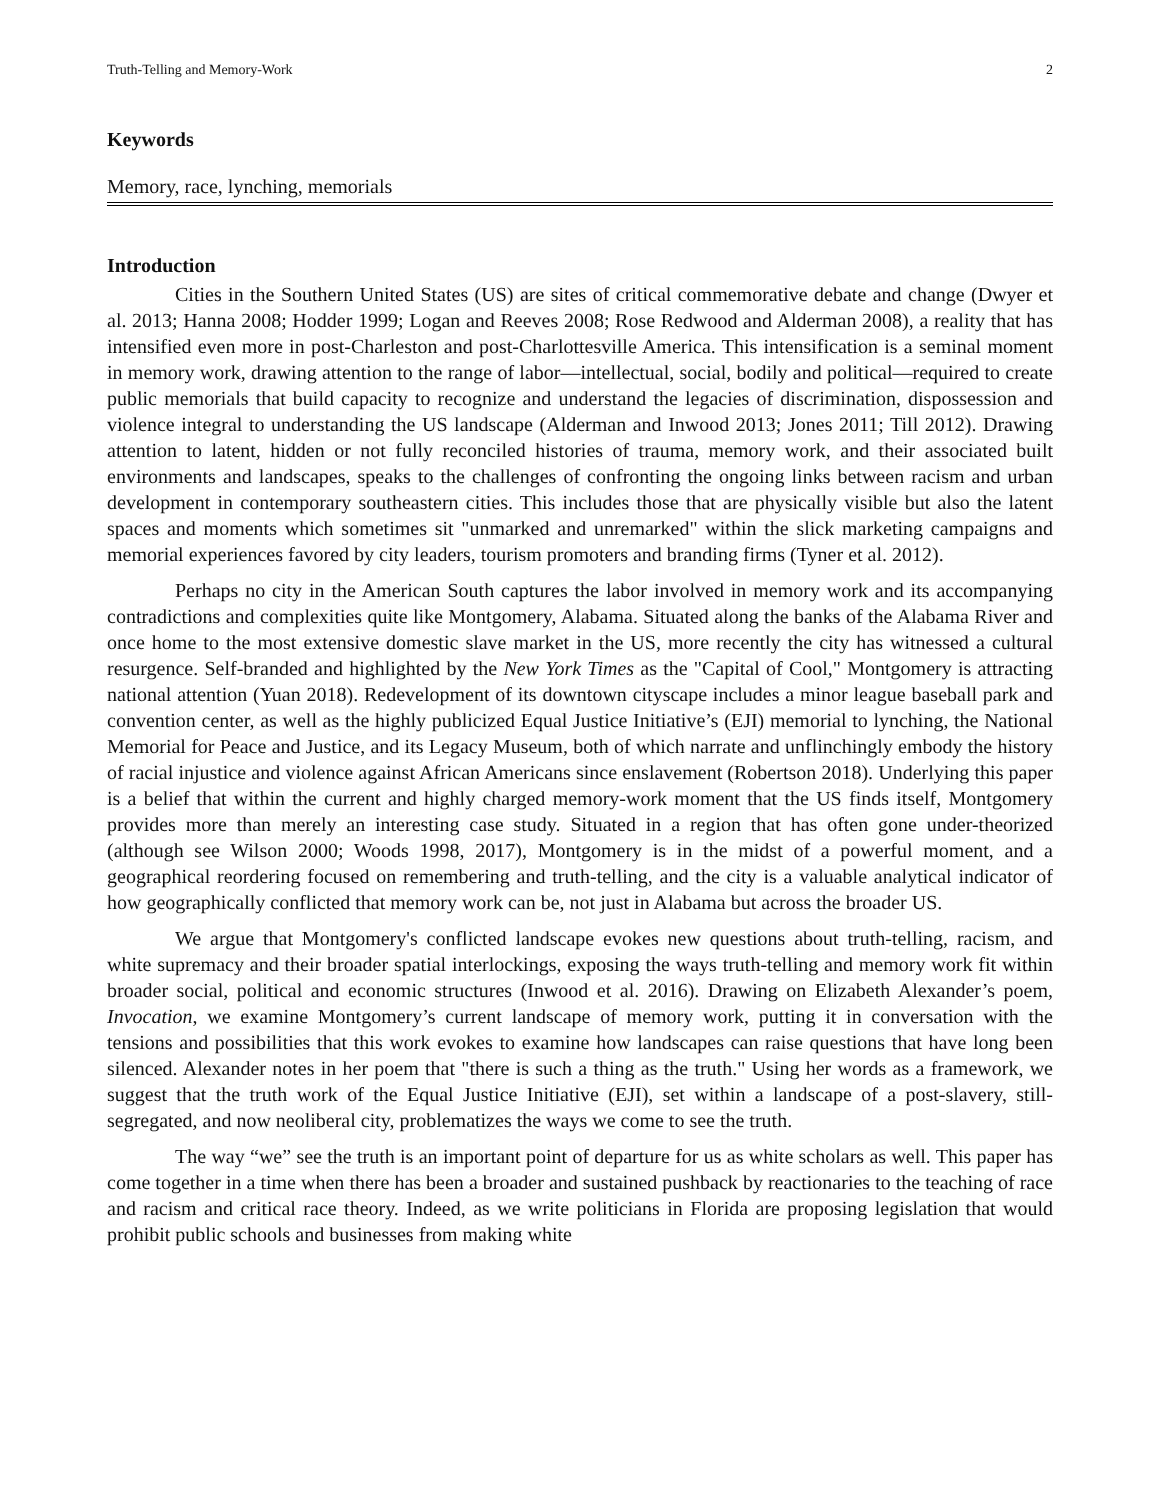Truth-Telling and Memory-Work 2
Keywords
Memory, race, lynching, memorials
Introduction
Cities in the Southern United States (US) are sites of critical commemorative debate and change (Dwyer et al. 2013; Hanna 2008; Hodder 1999; Logan and Reeves 2008; Rose Redwood and Alderman 2008), a reality that has intensified even more in post-Charleston and post-Charlottesville America. This intensification is a seminal moment in memory work, drawing attention to the range of labor—intellectual, social, bodily and political—required to create public memorials that build capacity to recognize and understand the legacies of discrimination, dispossession and violence integral to understanding the US landscape (Alderman and Inwood 2013; Jones 2011; Till 2012). Drawing attention to latent, hidden or not fully reconciled histories of trauma, memory work, and their associated built environments and landscapes, speaks to the challenges of confronting the ongoing links between racism and urban development in contemporary southeastern cities. This includes those that are physically visible but also the latent spaces and moments which sometimes sit "unmarked and unremarked" within the slick marketing campaigns and memorial experiences favored by city leaders, tourism promoters and branding firms (Tyner et al. 2012).
Perhaps no city in the American South captures the labor involved in memory work and its accompanying contradictions and complexities quite like Montgomery, Alabama. Situated along the banks of the Alabama River and once home to the most extensive domestic slave market in the US, more recently the city has witnessed a cultural resurgence. Self-branded and highlighted by the New York Times as the "Capital of Cool," Montgomery is attracting national attention (Yuan 2018). Redevelopment of its downtown cityscape includes a minor league baseball park and convention center, as well as the highly publicized Equal Justice Initiative’s (EJI) memorial to lynching, the National Memorial for Peace and Justice, and its Legacy Museum, both of which narrate and unflinchingly embody the history of racial injustice and violence against African Americans since enslavement (Robertson 2018). Underlying this paper is a belief that within the current and highly charged memory-work moment that the US finds itself, Montgomery provides more than merely an interesting case study. Situated in a region that has often gone under-theorized (although see Wilson 2000; Woods 1998, 2017), Montgomery is in the midst of a powerful moment, and a geographical reordering focused on remembering and truth-telling, and the city is a valuable analytical indicator of how geographically conflicted that memory work can be, not just in Alabama but across the broader US.
We argue that Montgomery's conflicted landscape evokes new questions about truth-telling, racism, and white supremacy and their broader spatial interlockings, exposing the ways truth-telling and memory work fit within broader social, political and economic structures (Inwood et al. 2016). Drawing on Elizabeth Alexander’s poem, Invocation, we examine Montgomery’s current landscape of memory work, putting it in conversation with the tensions and possibilities that this work evokes to examine how landscapes can raise questions that have long been silenced. Alexander notes in her poem that "there is such a thing as the truth." Using her words as a framework, we suggest that the truth work of the Equal Justice Initiative (EJI), set within a landscape of a post-slavery, still-segregated, and now neoliberal city, problematizes the ways we come to see the truth.
The way “we” see the truth is an important point of departure for us as white scholars as well. This paper has come together in a time when there has been a broader and sustained pushback by reactionaries to the teaching of race and racism and critical race theory. Indeed, as we write politicians in Florida are proposing legislation that would prohibit public schools and businesses from making white